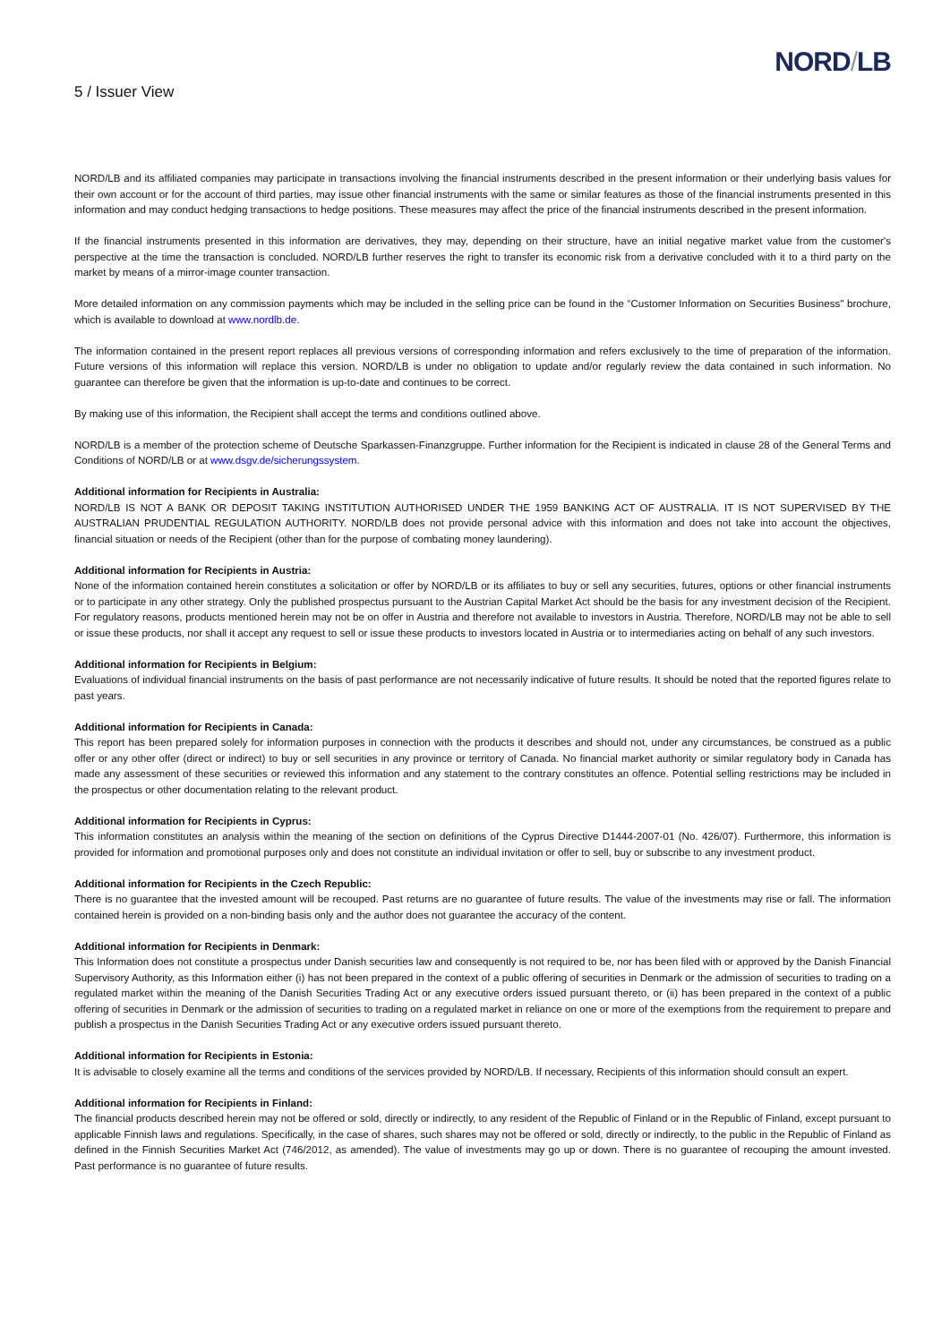5 / Issuer View
NORD/LB
NORD/LB and its affiliated companies may participate in transactions involving the financial instruments described in the present information or their underlying basis values for their own account or for the account of third parties, may issue other financial instruments with the same or similar features as those of the financial instruments presented in this information and may conduct hedging transactions to hedge positions. These measures may affect the price of the financial instruments described in the present information.
If the financial instruments presented in this information are derivatives, they may, depending on their structure, have an initial negative market value from the customer's perspective at the time the transaction is concluded. NORD/LB further reserves the right to transfer its economic risk from a derivative concluded with it to a third party on the market by means of a mirror-image counter transaction.
More detailed information on any commission payments which may be included in the selling price can be found in the “Customer Information on Securities Business" brochure, which is available to download at www.nordlb.de.
The information contained in the present report replaces all previous versions of corresponding information and refers exclusively to the time of preparation of the information. Future versions of this information will replace this version. NORD/LB is under no obligation to update and/or regularly review the data contained in such information. No guarantee can therefore be given that the information is up-to-date and continues to be correct.
By making use of this information, the Recipient shall accept the terms and conditions outlined above.
NORD/LB is a member of the protection scheme of Deutsche Sparkassen-Finanzgruppe. Further information for the Recipient is indicated in clause 28 of the General Terms and Conditions of NORD/LB or at www.dsgv.de/sicherungssystem.
Additional information for Recipients in Australia:
NORD/LB IS NOT A BANK OR DEPOSIT TAKING INSTITUTION AUTHORISED UNDER THE 1959 BANKING ACT OF AUSTRALIA. IT IS NOT SUPERVISED BY THE AUSTRALIAN PRUDENTIAL REGULATION AUTHORITY. NORD/LB does not provide personal advice with this information and does not take into account the objectives, financial situation or needs of the Recipient (other than for the purpose of combating money laundering).
Additional information for Recipients in Austria:
None of the information contained herein constitutes a solicitation or offer by NORD/LB or its affiliates to buy or sell any securities, futures, options or other financial instruments or to participate in any other strategy. Only the published prospectus pursuant to the Austrian Capital Market Act should be the basis for any investment decision of the Recipient. For regulatory reasons, products mentioned herein may not be on offer in Austria and therefore not available to investors in Austria. Therefore, NORD/LB may not be able to sell or issue these products, nor shall it accept any request to sell or issue these products to investors located in Austria or to intermediaries acting on behalf of any such investors.
Additional information for Recipients in Belgium:
Evaluations of individual financial instruments on the basis of past performance are not necessarily indicative of future results. It should be noted that the reported figures relate to past years.
Additional information for Recipients in Canada:
This report has been prepared solely for information purposes in connection with the products it describes and should not, under any circumstances, be construed as a public offer or any other offer (direct or indirect) to buy or sell securities in any province or territory of Canada. No financial market authority or similar regulatory body in Canada has made any assessment of these securities or reviewed this information and any statement to the contrary constitutes an offence. Potential selling restrictions may be included in the prospectus or other documentation relating to the relevant product.
Additional information for Recipients in Cyprus:
This information constitutes an analysis within the meaning of the section on definitions of the Cyprus Directive D1444-2007-01 (No. 426/07). Furthermore, this information is provided for information and promotional purposes only and does not constitute an individual invitation or offer to sell, buy or subscribe to any investment product.
Additional information for Recipients in the Czech Republic:
There is no guarantee that the invested amount will be recouped. Past returns are no guarantee of future results. The value of the investments may rise or fall. The information contained herein is provided on a non-binding basis only and the author does not guarantee the accuracy of the content.
Additional information for Recipients in Denmark:
This Information does not constitute a prospectus under Danish securities law and consequently is not required to be, nor has been filed with or approved by the Danish Financial Supervisory Authority, as this Information either (i) has not been prepared in the context of a public offering of securities in Denmark or the admission of securities to trading on a regulated market within the meaning of the Danish Securities Trading Act or any executive orders issued pursuant thereto, or (ii) has been prepared in the context of a public offering of securities in Denmark or the admission of securities to trading on a regulated market in reliance on one or more of the exemptions from the requirement to prepare and publish a prospectus in the Danish Securities Trading Act or any executive orders issued pursuant thereto.
Additional information for Recipients in Estonia:
It is advisable to closely examine all the terms and conditions of the services provided by NORD/LB. If necessary, Recipients of this information should consult an expert.
Additional information for Recipients in Finland:
The financial products described herein may not be offered or sold, directly or indirectly, to any resident of the Republic of Finland or in the Republic of Finland, except pursuant to applicable Finnish laws and regulations. Specifically, in the case of shares, such shares may not be offered or sold, directly or indirectly, to the public in the Republic of Finland as defined in the Finnish Securities Market Act (746/2012, as amended). The value of investments may go up or down. There is no guarantee of recouping the amount invested. Past performance is no guarantee of future results.